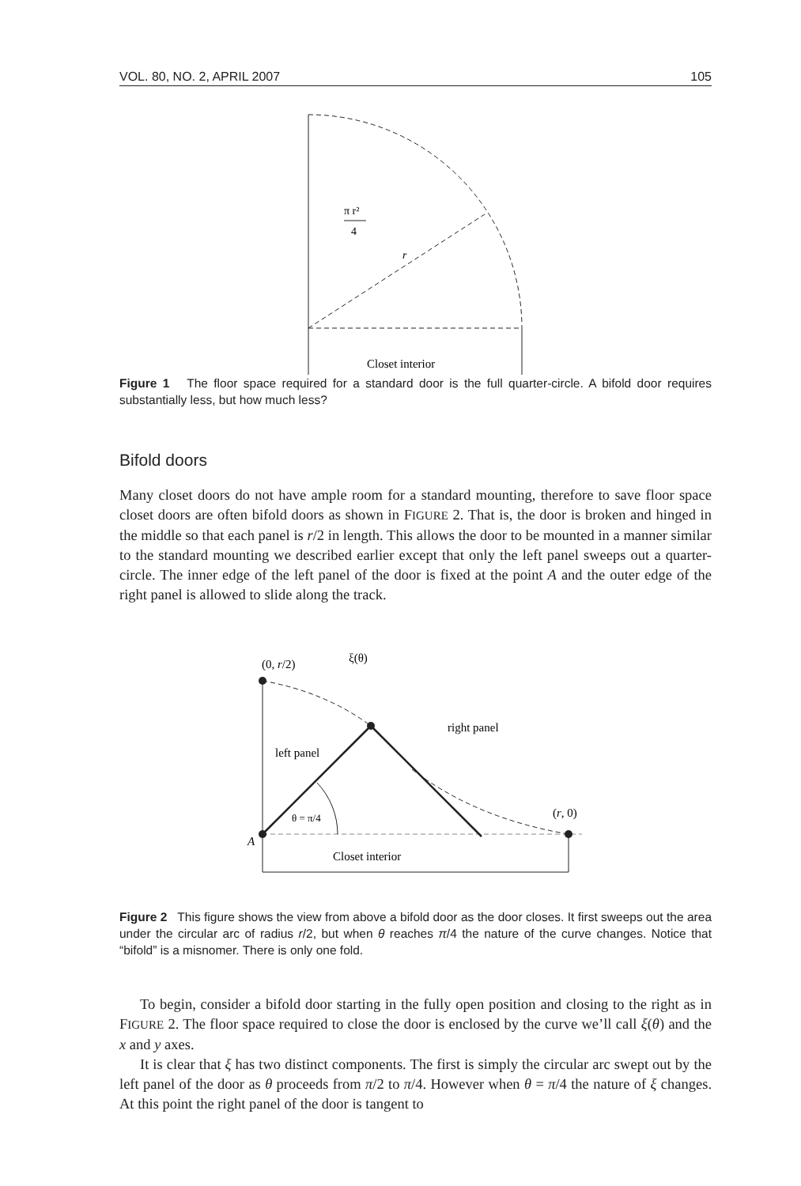VOL. 80, NO. 2, APRIL 2007 105
π r²
4
r
Closet interior
Figure 1 The floor space required for a standard door is the full quarter-circle. A bifold door requires substantially less, but how much less?
Bifold doors
Many closet doors do not have ample room for a standard mounting, therefore to save floor space closet doors are often bifold doors as shown in FIGURE 2. That is, the door is broken and hinged in the middle so that each panel is r/2 in length. This allows the door to be mounted in a manner similar to the standard mounting we described earlier except that only the left panel sweeps out a quarter-circle. The inner edge of the left panel of the door is fixed at the point A and the outer edge of the right panel is allowed to slide along the track.
(0, r/2)
ξ(θ)
right panel
left panel
θ = π/4
(r, 0)
A
Closet interior
Figure 2 This figure shows the view from above a bifold door as the door closes. It first sweeps out the area under the circular arc of radius r/2, but when θ reaches π/4 the nature of the curve changes. Notice that “bifold” is a misnomer. There is only one fold.
To begin, consider a bifold door starting in the fully open position and closing to the right as in FIGURE 2. The floor space required to close the door is enclosed by the curve we’ll call ξ(θ) and the x and y axes.
It is clear that ξ has two distinct components. The first is simply the circular arc swept out by the left panel of the door as θ proceeds from π/2 to π/4. However when θ = π/4 the nature of ξ changes. At this point the right panel of the door is tangent to